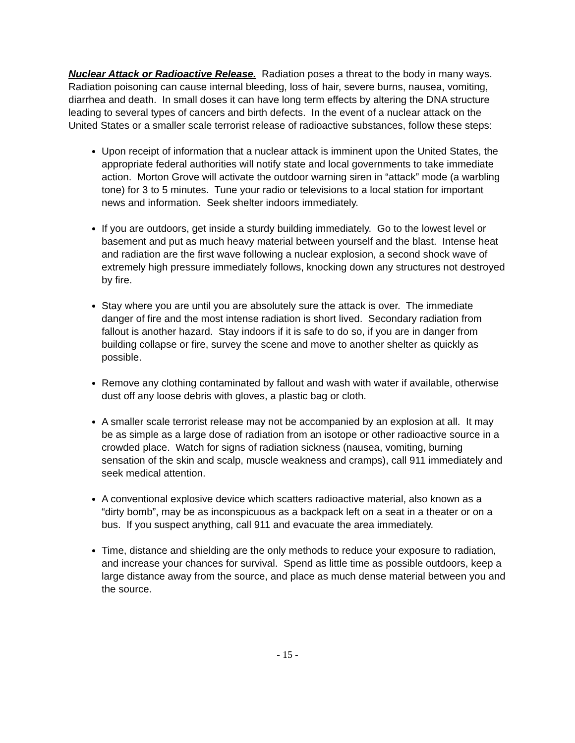Nuclear Attack or Radioactive Release. Radiation poses a threat to the body in many ways. Radiation poisoning can cause internal bleeding, loss of hair, severe burns, nausea, vomiting, diarrhea and death. In small doses it can have long term effects by altering the DNA structure leading to several types of cancers and birth defects. In the event of a nuclear attack on the United States or a smaller scale terrorist release of radioactive substances, follow these steps:
Upon receipt of information that a nuclear attack is imminent upon the United States, the appropriate federal authorities will notify state and local governments to take immediate action. Morton Grove will activate the outdoor warning siren in “attack” mode (a warbling tone) for 3 to 5 minutes. Tune your radio or televisions to a local station for important news and information. Seek shelter indoors immediately.
If you are outdoors, get inside a sturdy building immediately. Go to the lowest level or basement and put as much heavy material between yourself and the blast. Intense heat and radiation are the first wave following a nuclear explosion, a second shock wave of extremely high pressure immediately follows, knocking down any structures not destroyed by fire.
Stay where you are until you are absolutely sure the attack is over. The immediate danger of fire and the most intense radiation is short lived. Secondary radiation from fallout is another hazard. Stay indoors if it is safe to do so, if you are in danger from building collapse or fire, survey the scene and move to another shelter as quickly as possible.
Remove any clothing contaminated by fallout and wash with water if available, otherwise dust off any loose debris with gloves, a plastic bag or cloth.
A smaller scale terrorist release may not be accompanied by an explosion at all. It may be as simple as a large dose of radiation from an isotope or other radioactive source in a crowded place. Watch for signs of radiation sickness (nausea, vomiting, burning sensation of the skin and scalp, muscle weakness and cramps), call 911 immediately and seek medical attention.
A conventional explosive device which scatters radioactive material, also known as a “dirty bomb”, may be as inconspicuous as a backpack left on a seat in a theater or on a bus. If you suspect anything, call 911 and evacuate the area immediately.
Time, distance and shielding are the only methods to reduce your exposure to radiation, and increase your chances for survival. Spend as little time as possible outdoors, keep a large distance away from the source, and place as much dense material between you and the source.
- 15 -